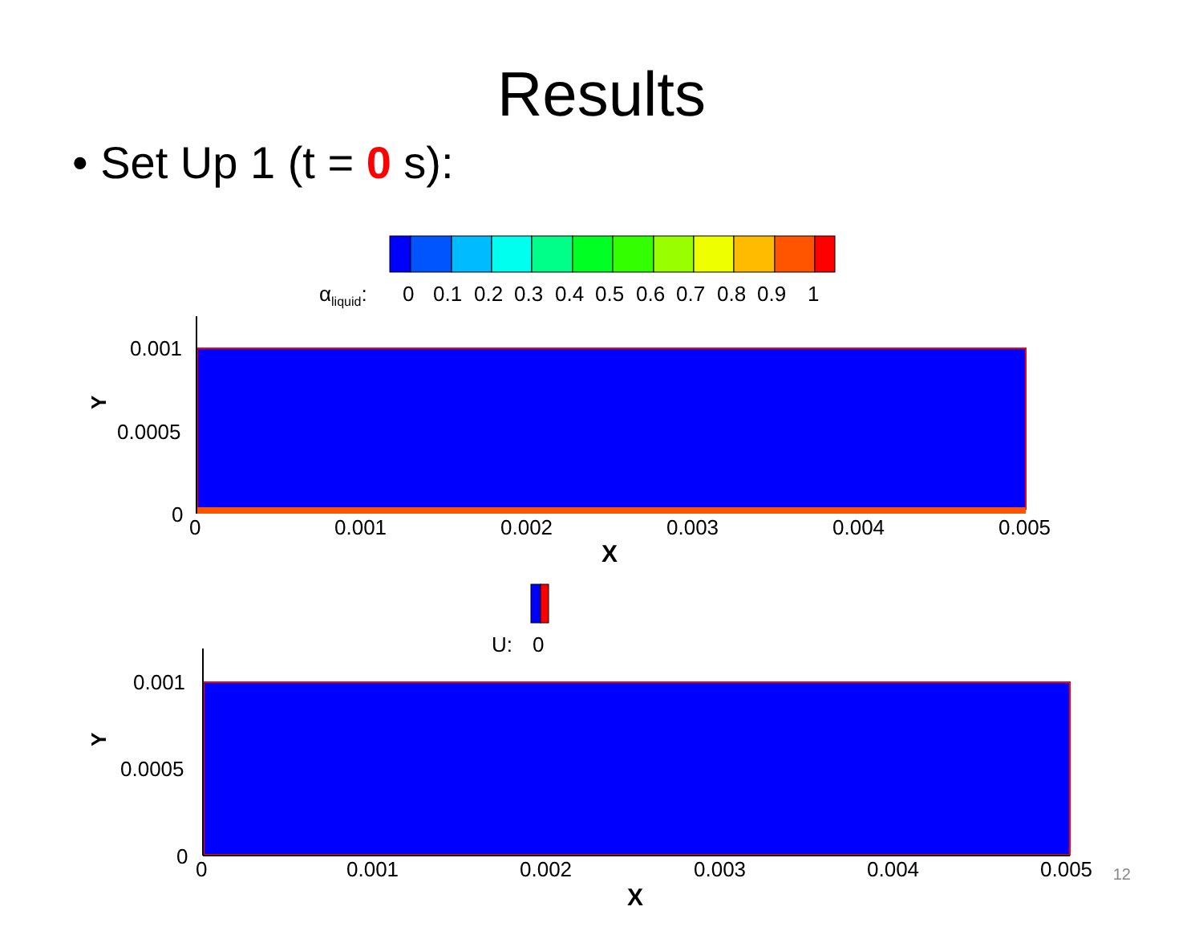Results
• Set Up 1 (t = 0 s):
αliquid:
0
0.1
0.2
0.3
0.4
0.5
0.6
0.7
0.8
0.9
1
0.001
0.0005
0
Y
0
0.001
0.002
0.003
0.004
0.005
X
U:
0
0.001
0.0005
0
Y
0
0.001
0.002
0.003
0.004
0.005
X
12